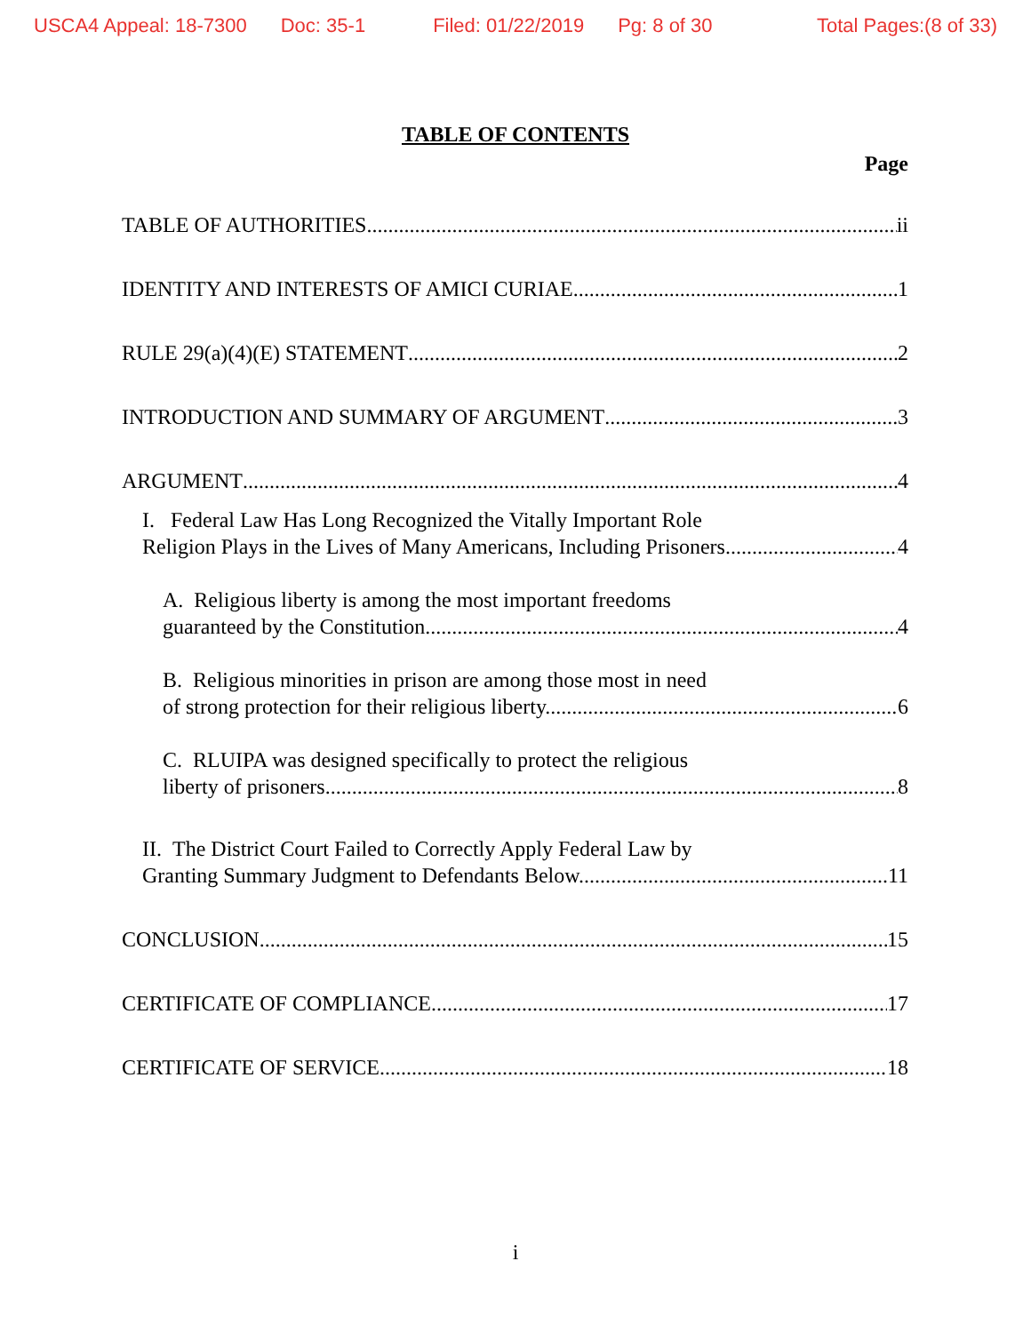USCA4 Appeal: 18-7300 Doc: 35-1 Filed: 01/22/2019 Pg: 8 of 30 Total Pages:(8 of 33)
TABLE OF CONTENTS
Page
TABLE OF AUTHORITIES ii
IDENTITY AND INTERESTS OF AMICI CURIAE 1
RULE 29(a)(4)(E) STATEMENT 2
INTRODUCTION AND SUMMARY OF ARGUMENT 3
ARGUMENT 4
I. Federal Law Has Long Recognized the Vitally Important Role
Religion Plays in the Lives of Many Americans, Including Prisoners. 4
A. Religious liberty is among the most important freedoms
guaranteed by the Constitution. 4
B. Religious minorities in prison are among those most in need
of strong protection for their religious liberty. 6
C. RLUIPA was designed specifically to protect the religious
liberty of prisoners. 8
II. The District Court Failed to Correctly Apply Federal Law by
Granting Summary Judgment to Defendants Below. 11
CONCLUSION 15
CERTIFICATE OF COMPLIANCE 17
CERTIFICATE OF SERVICE 18
i